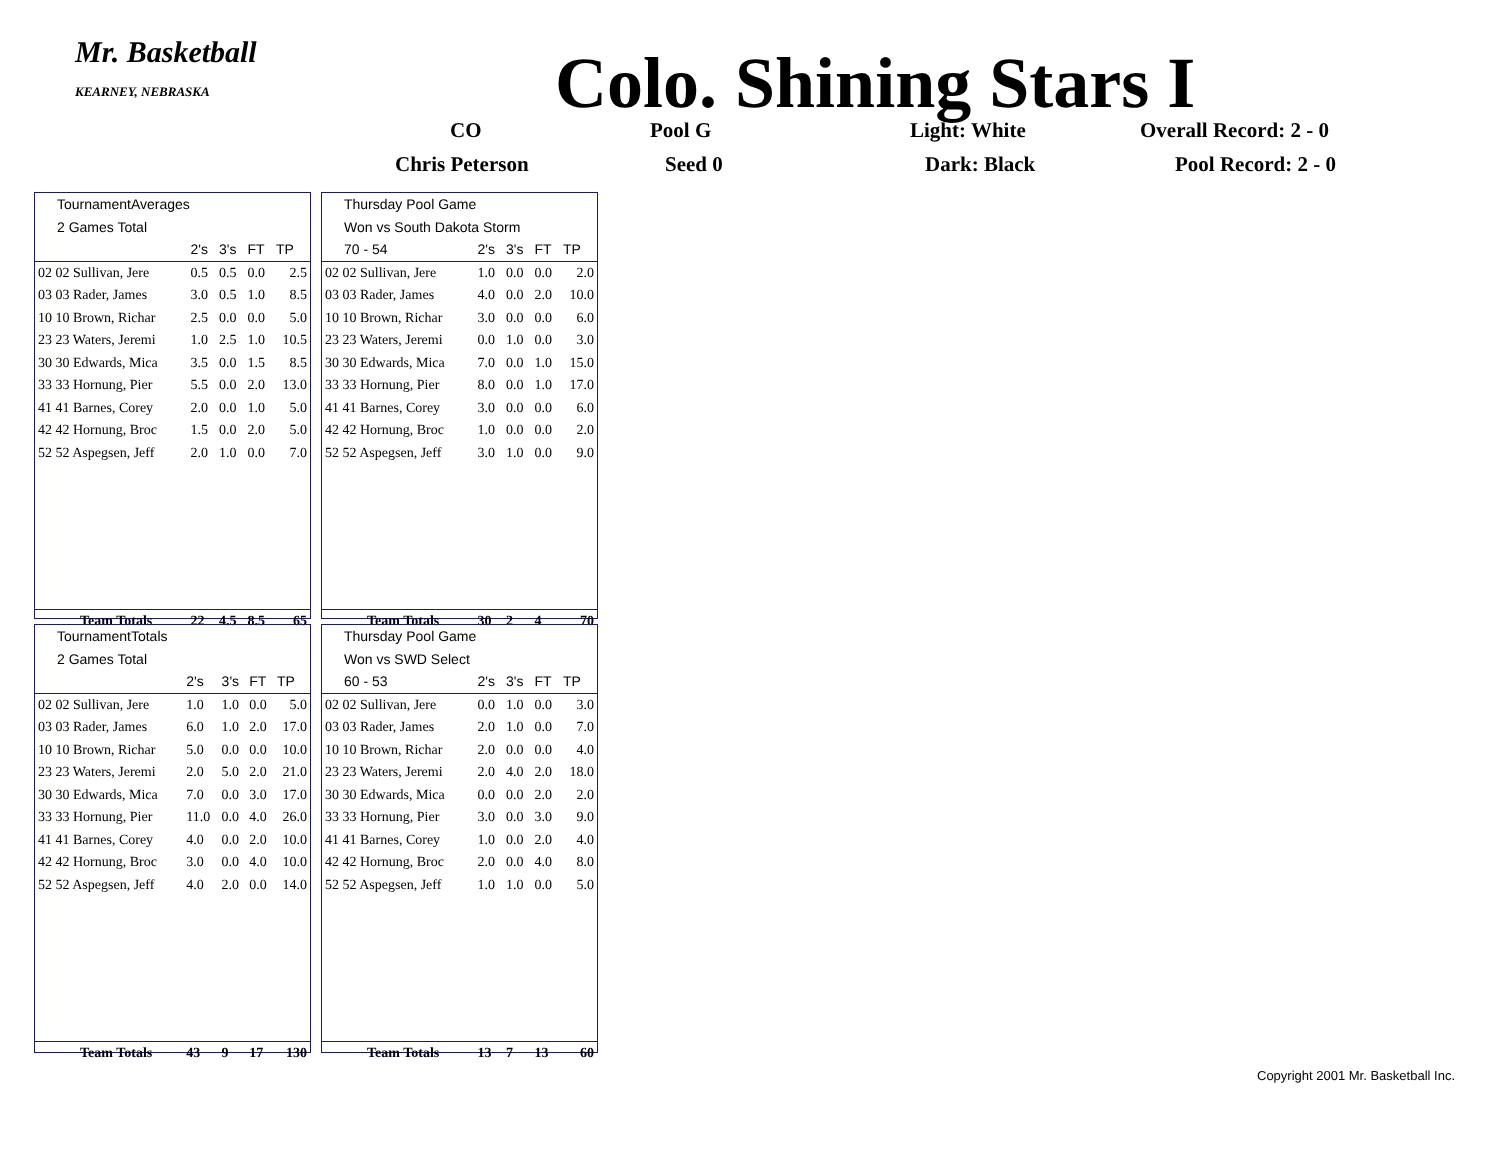Mr. Basketball
KEARNEY, NEBRASKA
Colo. Shining Stars I
CO Pool G Light: White Overall Record: 2 - 0
Chris Peterson Seed 0 Dark: Black Pool Record: 2 - 0
| TournamentAverages | | | | |
| 2 Games Total | | | | |
| | 2's | 3's | FT | TP |
| 02 02 Sullivan, Jere | 0.5 | 0.5 | 0.0 | 2.5 |
| 03 03 Rader, James | 3.0 | 0.5 | 1.0 | 8.5 |
| 10 10 Brown, Richar | 2.5 | 0.0 | 0.0 | 5.0 |
| 23 23 Waters, Jeremi | 1.0 | 2.5 | 1.0 | 10.5 |
| 30 30 Edwards, Mica | 3.5 | 0.0 | 1.5 | 8.5 |
| 33 33 Hornung, Pier | 5.5 | 0.0 | 2.0 | 13.0 |
| 41 41 Barnes, Corey | 2.0 | 0.0 | 1.0 | 5.0 |
| 42 42 Hornung, Broc | 1.5 | 0.0 | 2.0 | 5.0 |
| 52 52 Aspegsen, Jeff | 2.0 | 1.0 | 0.0 | 7.0 |
| Team Totals | 22 | 4.5 | 8.5 | 65 |
| Thursday Pool Game | | | | |
| Won vs South Dakota Storm | | | | |
| 70 - 54 | 2's | 3's | FT | TP |
| 02 02 Sullivan, Jere | 1.0 | 0.0 | 0.0 | 2.0 |
| 03 03 Rader, James | 4.0 | 0.0 | 2.0 | 10.0 |
| 10 10 Brown, Richar | 3.0 | 0.0 | 0.0 | 6.0 |
| 23 23 Waters, Jeremi | 0.0 | 1.0 | 0.0 | 3.0 |
| 30 30 Edwards, Mica | 7.0 | 0.0 | 1.0 | 15.0 |
| 33 33 Hornung, Pier | 8.0 | 0.0 | 1.0 | 17.0 |
| 41 41 Barnes, Corey | 3.0 | 0.0 | 0.0 | 6.0 |
| 42 42 Hornung, Broc | 1.0 | 0.0 | 0.0 | 2.0 |
| 52 52 Aspegsen, Jeff | 3.0 | 1.0 | 0.0 | 9.0 |
| Team Totals | 30 | 2 | 4 | 70 |
| TournamentTotals | | | | |
| 2 Games Total | | | | |
| | 2's | 3's | FT | TP |
| 02 02 Sullivan, Jere | 1.0 | 1.0 | 0.0 | 5.0 |
| 03 03 Rader, James | 6.0 | 1.0 | 2.0 | 17.0 |
| 10 10 Brown, Richar | 5.0 | 0.0 | 0.0 | 10.0 |
| 23 23 Waters, Jeremi | 2.0 | 5.0 | 2.0 | 21.0 |
| 30 30 Edwards, Mica | 7.0 | 0.0 | 3.0 | 17.0 |
| 33 33 Hornung, Pier | 11.0 | 0.0 | 4.0 | 26.0 |
| 41 41 Barnes, Corey | 4.0 | 0.0 | 2.0 | 10.0 |
| 42 42 Hornung, Broc | 3.0 | 0.0 | 4.0 | 10.0 |
| 52 52 Aspegsen, Jeff | 4.0 | 2.0 | 0.0 | 14.0 |
| Team Totals | 43 | 9 | 17 | 130 |
| Thursday Pool Game | | | | |
| Won vs SWD Select | | | | |
| 60 - 53 | 2's | 3's | FT | TP |
| 02 02 Sullivan, Jere | 0.0 | 1.0 | 0.0 | 3.0 |
| 03 03 Rader, James | 2.0 | 1.0 | 0.0 | 7.0 |
| 10 10 Brown, Richar | 2.0 | 0.0 | 0.0 | 4.0 |
| 23 23 Waters, Jeremi | 2.0 | 4.0 | 2.0 | 18.0 |
| 30 30 Edwards, Mica | 0.0 | 0.0 | 2.0 | 2.0 |
| 33 33 Hornung, Pier | 3.0 | 0.0 | 3.0 | 9.0 |
| 41 41 Barnes, Corey | 1.0 | 0.0 | 2.0 | 4.0 |
| 42 42 Hornung, Broc | 2.0 | 0.0 | 4.0 | 8.0 |
| 52 52 Aspegsen, Jeff | 1.0 | 1.0 | 0.0 | 5.0 |
| Team Totals | 13 | 7 | 13 | 60 |
Copyright 2001 Mr. Basketball Inc.